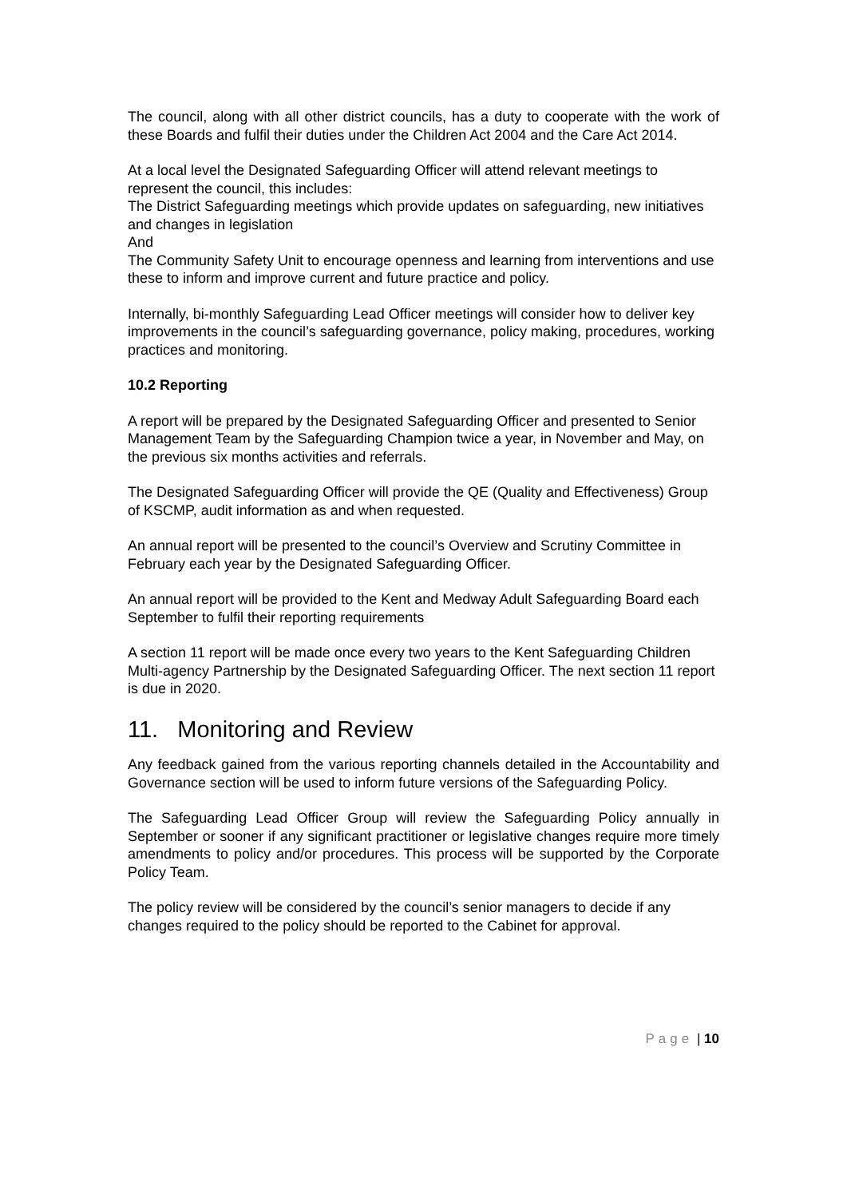The council, along with all other district councils, has a duty to cooperate with the work of these Boards and fulfil their duties under the Children Act 2004 and the Care Act 2014.
At a local level the Designated Safeguarding Officer will attend relevant meetings to represent the council, this includes:
The District Safeguarding meetings which provide updates on safeguarding, new initiatives and changes in legislation
And
The Community Safety Unit to encourage openness and learning from interventions and use these to inform and improve current and future practice and policy.
Internally, bi-monthly Safeguarding Lead Officer meetings will consider how to deliver key improvements in the council’s safeguarding governance, policy making, procedures, working practices and monitoring.
10.2 Reporting
A report will be prepared by the Designated Safeguarding Officer and presented to Senior Management Team by the Safeguarding Champion twice a year, in November and May, on the previous six months activities and referrals.
The Designated Safeguarding Officer will provide the QE (Quality and Effectiveness) Group of KSCMP, audit information as and when requested.
An annual report will be presented to the council’s Overview and Scrutiny Committee in February each year by the Designated Safeguarding Officer.
An annual report will be provided to the Kent and Medway Adult Safeguarding Board each September to fulfil their reporting requirements
A section 11 report will be made once every two years to the Kent Safeguarding Children Multi-agency Partnership by the Designated Safeguarding Officer. The next section 11 report is due in 2020.
11. Monitoring and Review
Any feedback gained from the various reporting channels detailed in the Accountability and Governance section will be used to inform future versions of the Safeguarding Policy.
The Safeguarding Lead Officer Group will review the Safeguarding Policy annually in September or sooner if any significant practitioner or legislative changes require more timely amendments to policy and/or procedures. This process will be supported by the Corporate Policy Team.
The policy review will be considered by the council’s senior managers to decide if any changes required to the policy should be reported to the Cabinet for approval.
Page | 10